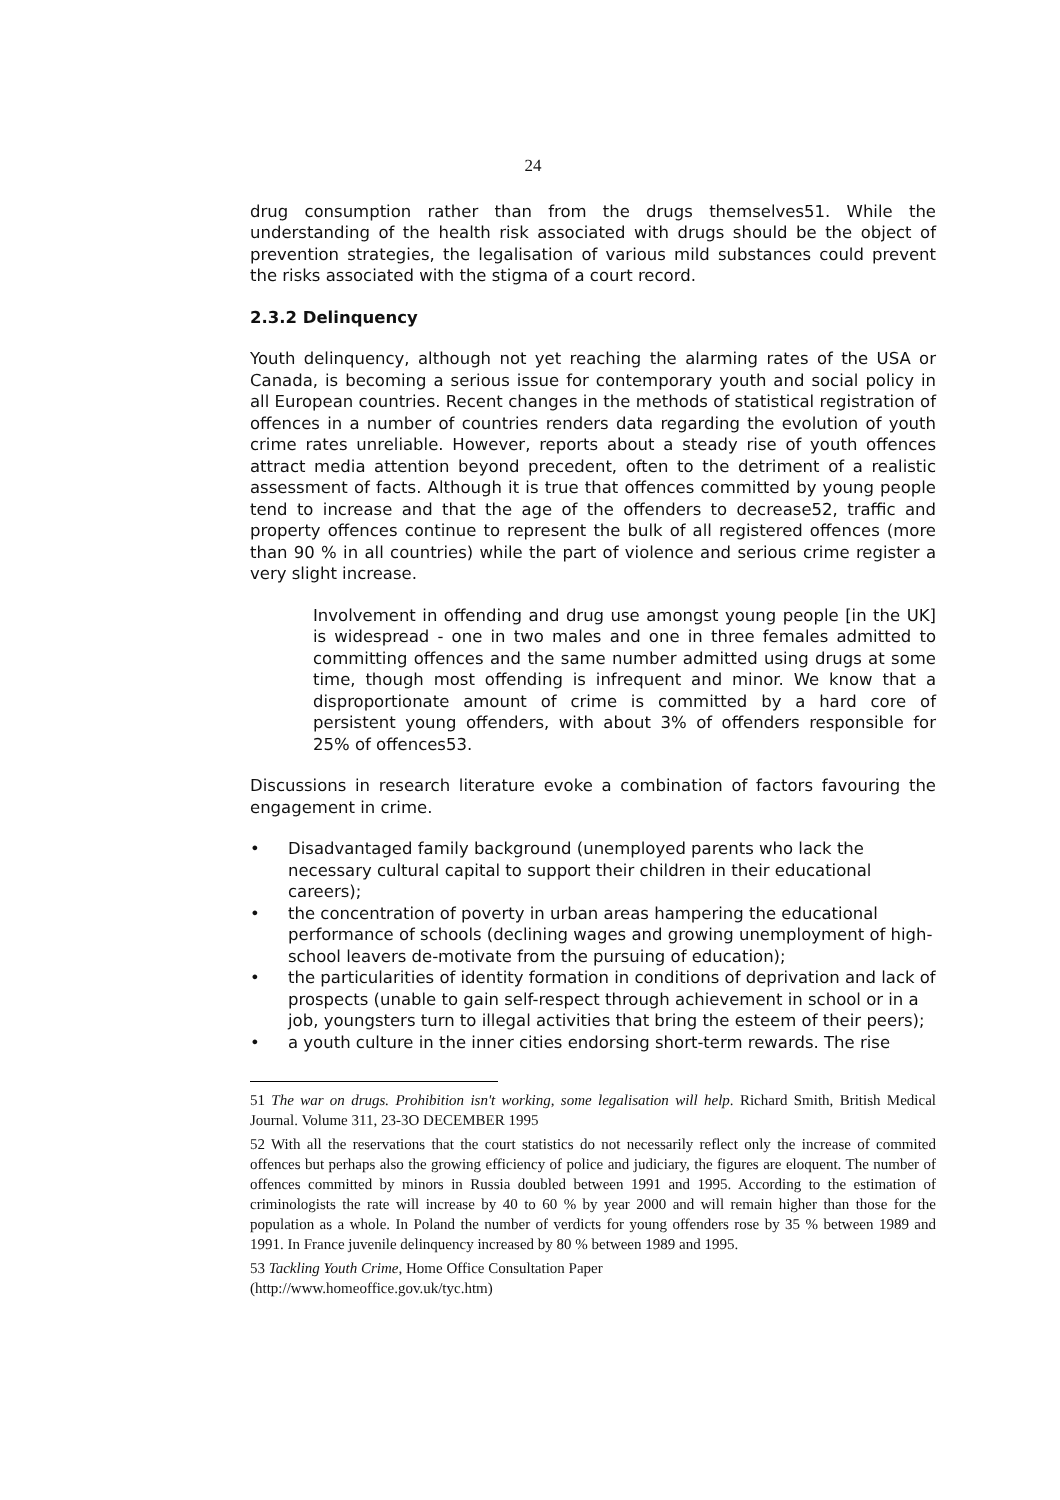24
drug consumption rather than from the drugs themselves51. While the understanding of the health risk associated with drugs should be the object of prevention strategies, the legalisation of various mild substances could prevent the risks associated with the stigma of a court record.
2.3.2 Delinquency
Youth delinquency, although not yet reaching the alarming rates of the USA or Canada, is becoming a serious issue for contemporary youth and social policy in all European countries. Recent changes in the methods of statistical registration of offences in a number of countries renders data regarding the evolution of youth crime rates unreliable. However, reports about a steady rise of youth offences attract media attention beyond precedent, often to the detriment of a realistic assessment of facts. Although it is true that offences committed by young people tend to increase and that the age of the offenders to decrease52, traffic and property offences continue to represent the bulk of all registered offences (more than 90 % in all countries) while the part of violence and serious crime register a very slight increase.
Involvement in offending and drug use amongst young people [in the UK] is widespread - one in two males and one in three females admitted to committing offences and the same number admitted using drugs at some time, though most offending is infrequent and minor. We know that a disproportionate amount of crime is committed by a hard core of persistent young offenders, with about 3% of offenders responsible for 25% of offences53.
Discussions in research literature evoke a combination of factors favouring the engagement in crime.
• Disadvantaged family background (unemployed parents who lack the necessary cultural capital to support their children in their educational careers);
• the concentration of poverty in urban areas hampering the educational performance of schools (declining wages and growing unemployment of high-school leavers de-motivate from the pursuing of education);
• the particularities of identity formation in conditions of deprivation and lack of prospects (unable to gain self-respect through achievement in school or in a job, youngsters turn to illegal activities that bring the esteem of their peers);
• a youth culture in the inner cities endorsing short-term rewards. The rise
51 The war on drugs. Prohibition isn't working, some legalisation will help. Richard Smith, British Medical Journal. Volume 311, 23-3O DECEMBER 1995
52 With all the reservations that the court statistics do not necessarily reflect only the increase of commited offences but perhaps also the growing efficiency of police and judiciary, the figures are eloquent. The number of offences committed by minors in Russia doubled between 1991 and 1995. According to the estimation of criminologists the rate will increase by 40 to 60 % by year 2000 and will remain higher than those for the population as a whole. In Poland the number of verdicts for young offenders rose by 35 % between 1989 and 1991. In France juvenile delinquency increased by 80 % between 1989 and 1995.
53 Tackling Youth Crime, Home Office Consultation Paper
(http://www.homeoffice.gov.uk/tyc.htm)